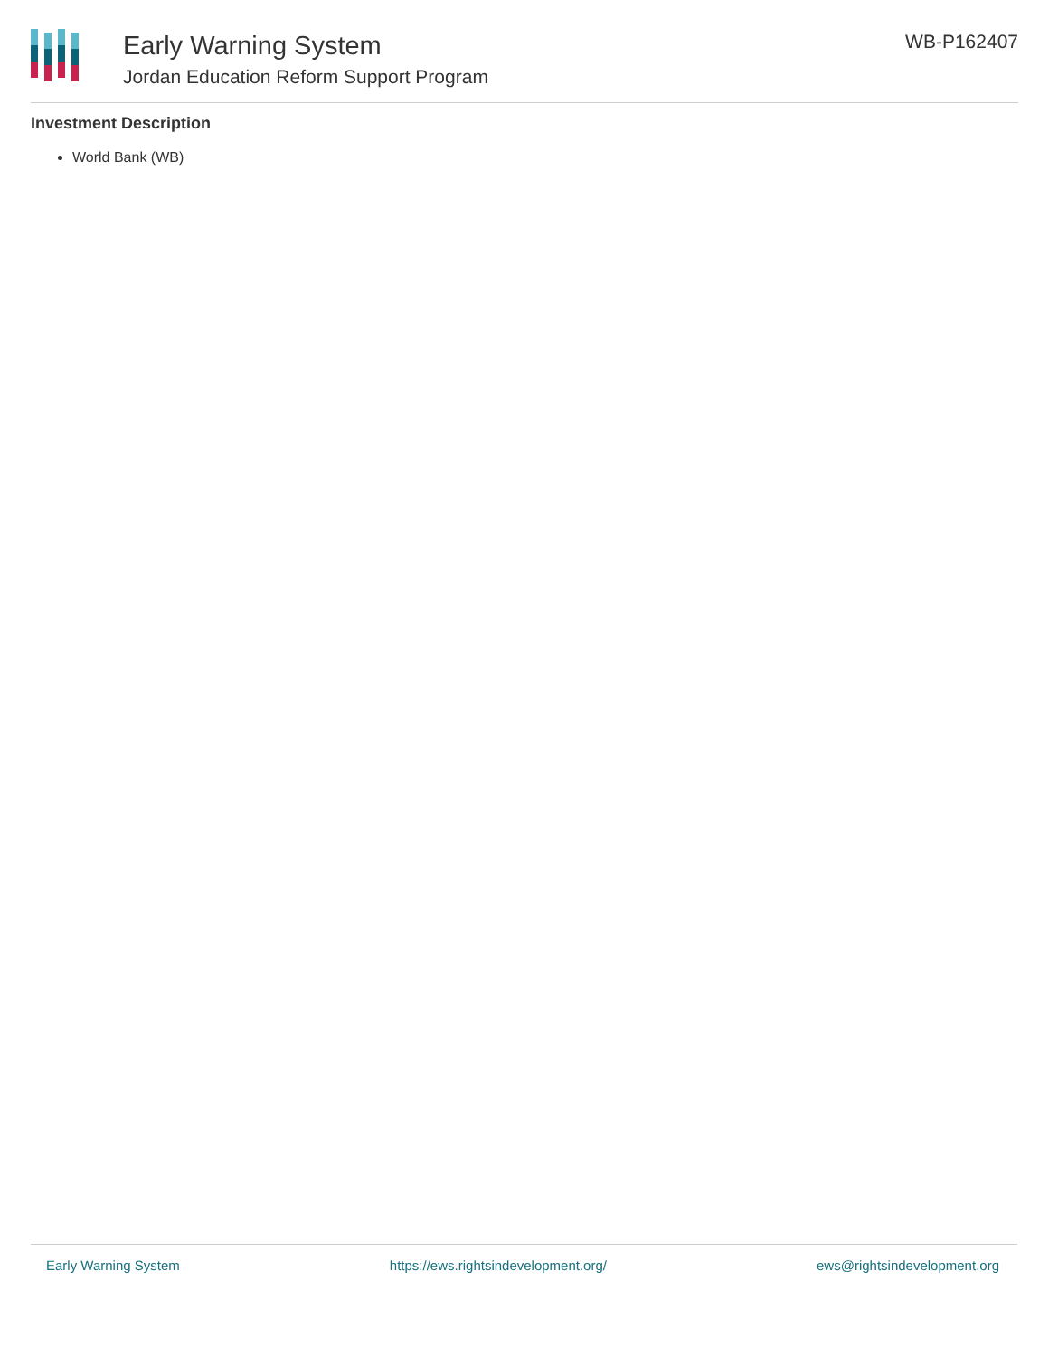Early Warning System
Jordan Education Reform Support Program
WB-P162407
Investment Description
World Bank (WB)
Early Warning System https://ews.rightsindevelopment.org/ ews@rightsindevelopment.org